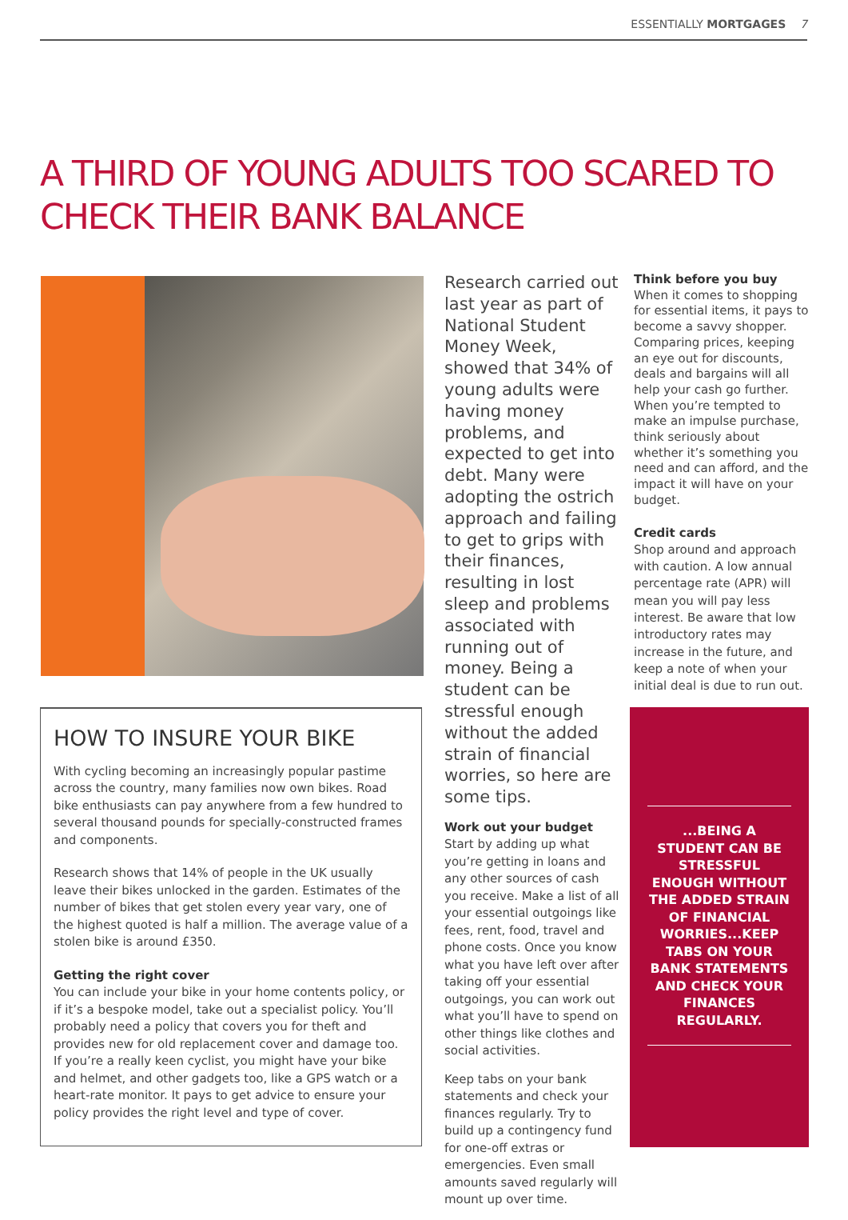ESSENTIALLY MORTGAGES 7
A THIRD OF YOUNG ADULTS TOO SCARED TO
CHECK THEIR BANK BALANCE
HOW TO INSURE YOUR BIKE
With cycling becoming an increasingly popular pastime across the country, many families now own bikes. Road bike enthusiasts can pay anywhere from a few hundred to several thousand pounds for specially-constructed frames and components.
Research shows that 14% of people in the UK usually leave their bikes unlocked in the garden. Estimates of the number of bikes that get stolen every year vary, one of the highest quoted is half a million. The average value of a stolen bike is around £350.
Getting the right cover
You can include your bike in your home contents policy, or if it’s a bespoke model, take out a specialist policy. You’ll probably need a policy that covers you for theft and provides new for old replacement cover and damage too. If you’re a really keen cyclist, you might have your bike and helmet, and other gadgets too, like a GPS watch or a heart-rate monitor. It pays to get advice to ensure your policy provides the right level and type of cover.
Research carried out last year as part of National Student Money Week, showed that 34% of young adults were having money problems, and expected to get into debt. Many were adopting the ostrich approach and failing to get to grips with their finances, resulting in lost sleep and problems associated with running out of money. Being a student can be stressful enough without the added strain of financial worries, so here are some tips.
Work out your budget
Start by adding up what you’re getting in loans and any other sources of cash you receive. Make a list of all your essential outgoings like fees, rent, food, travel and phone costs. Once you know what you have left over after taking off your essential outgoings, you can work out what you’ll have to spend on other things like clothes and social activities.
Keep tabs on your bank statements and check your finances regularly. Try to build up a contingency fund for one-off extras or emergencies. Even small amounts saved regularly will mount up over time.
Think before you buy
When it comes to shopping for essential items, it pays to become a savvy shopper. Comparing prices, keeping an eye out for discounts, deals and bargains will all help your cash go further. When you’re tempted to make an impulse purchase, think seriously about whether it’s something you need and can afford, and the impact it will have on your budget.
Credit cards
Shop around and approach with caution. A low annual percentage rate (APR) will mean you will pay less interest. Be aware that low introductory rates may increase in the future, and keep a note of when your initial deal is due to run out.
...BEING A STUDENT CAN BE STRESSFUL ENOUGH WITHOUT THE ADDED STRAIN OF FINANCIAL WORRIES...KEEP TABS ON YOUR BANK STATEMENTS AND CHECK YOUR FINANCES REGULARLY.